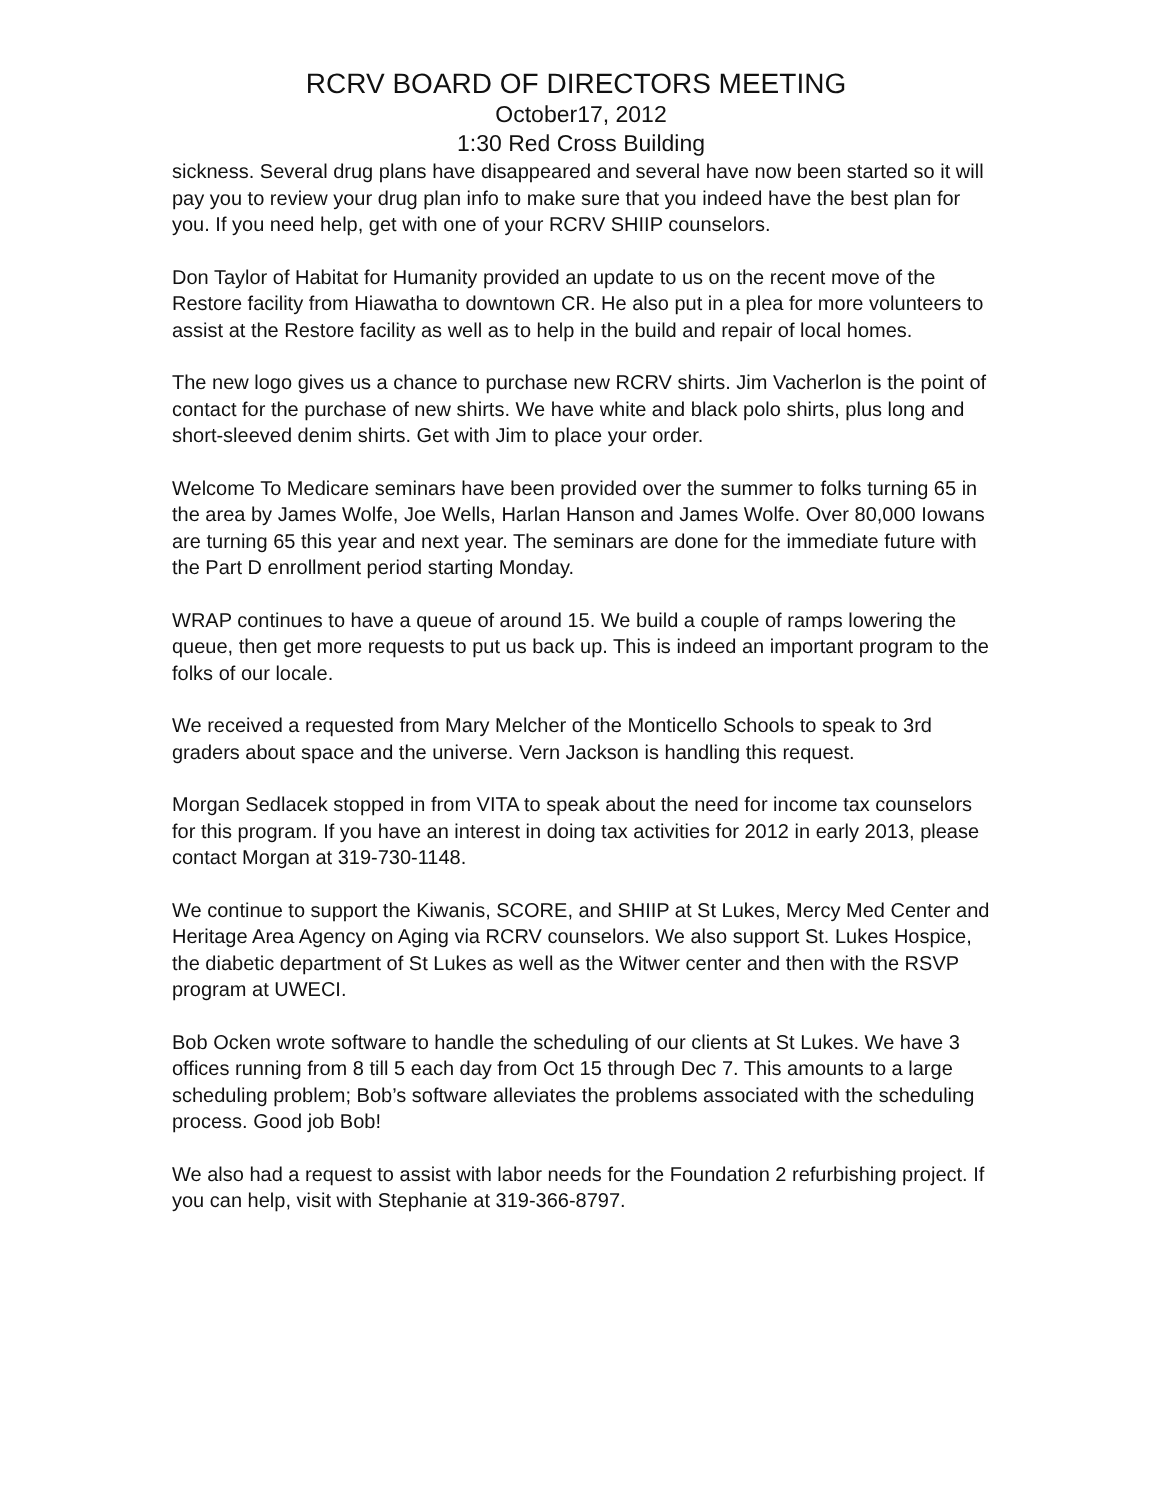RCRV BOARD OF DIRECTORS MEETING
October17, 2012
1:30 Red Cross Building
sickness. Several drug plans have disappeared and several have now been started so it will pay you to review your drug plan info to make sure that you indeed have the best plan for you. If you need help, get with one of your RCRV SHIIP counselors.
Don Taylor of Habitat for Humanity provided an update to us on the recent move of the Restore facility from Hiawatha to downtown CR. He also put in a plea for more volunteers to assist at the Restore facility as well as to help in the build and repair of local homes.
The new logo gives us a chance to purchase new RCRV shirts. Jim Vacherlon is the point of contact for the purchase of new shirts. We have white and black polo shirts, plus long and short-sleeved denim shirts. Get with Jim to place your order.
Welcome To Medicare seminars have been provided over the summer to folks turning 65 in the area by James Wolfe, Joe Wells, Harlan Hanson and James Wolfe. Over 80,000 Iowans are turning 65 this year and next year. The seminars are done for the immediate future with the Part D enrollment period starting Monday.
WRAP continues to have a queue of around 15. We build a couple of ramps lowering the queue, then get more requests to put us back up. This is indeed an important program to the folks of our locale.
We received a requested from Mary Melcher of the Monticello Schools to speak to 3rd graders about space and the universe. Vern Jackson is handling this request.
Morgan Sedlacek stopped in from VITA to speak about the need for income tax counselors for this program. If you have an interest in doing tax activities for 2012 in early 2013, please contact Morgan at 319-730-1148.
We continue to support the Kiwanis, SCORE, and SHIIP at St Lukes, Mercy Med Center and Heritage Area Agency on Aging via RCRV counselors. We also support St. Lukes Hospice, the diabetic department of St Lukes as well as the Witwer center and then with the RSVP program at UWECI.
Bob Ocken wrote software to handle the scheduling of our clients at St Lukes. We have 3 offices running from 8 till 5 each day from Oct 15 through Dec 7. This amounts to a large scheduling problem; Bob’s software alleviates the problems associated with the scheduling process. Good job Bob!
We also had a request to assist with labor needs for the Foundation 2 refurbishing project. If you can help, visit with Stephanie at 319-366-8797.